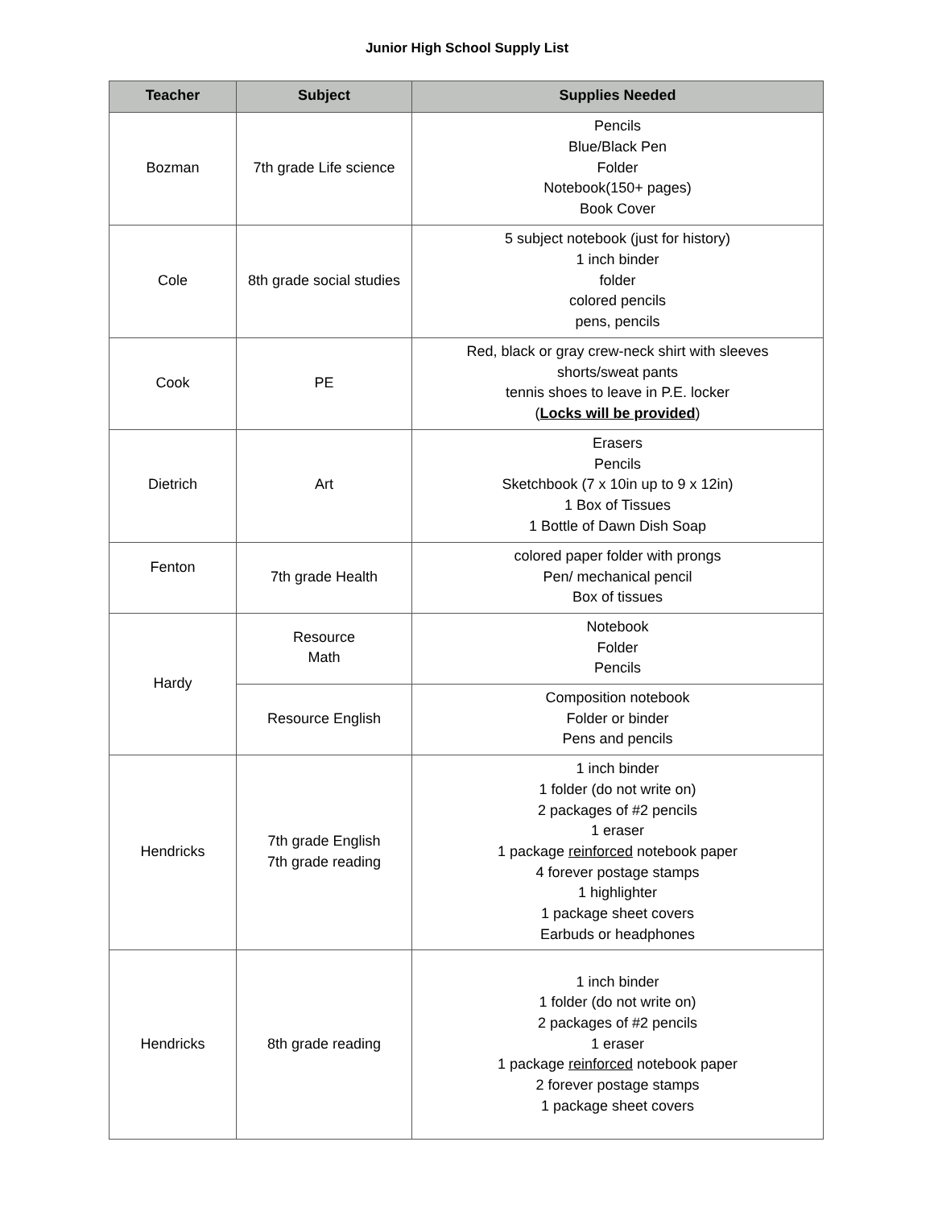Junior High School Supply List
| Teacher | Subject | Supplies Needed |
| --- | --- | --- |
| Bozman | 7th grade Life science | Pencils Blue/Black Pen Folder Notebook(150+ pages) Book Cover |
| Cole | 8th grade social studies | 5 subject notebook (just for history) 1 inch binder folder colored pencils pens, pencils |
| Cook | PE | Red, black or gray crew-neck shirt with sleeves shorts/sweat pants tennis shoes to leave in P.E. locker ( Locks will be provided ) |
| Dietrich | Art | Erasers Pencils Sketchbook (7 x 10in up to 9 x 12in) 1 Box of Tissues 1 Bottle of Dawn Dish Soap |
| Fenton | 7th grade Health | colored paper folder with prongs Pen/ mechanical pencil Box of tissues |
| Hardy | Resource Math | Notebook Folder Pencils |
| | Resource English | Composition notebook Folder or binder Pens and pencils |
| Hendricks | 7th grade English 7th grade reading | 1 inch binder 1 folder (do not write on) 2 packages of #2 pencils 1 eraser 1 package reinforced notebook paper 4 forever postage stamps 1 highlighter 1 package sheet covers Earbuds or headphones |
| Hendricks | 8th grade reading | 1 inch binder 1 folder (do not write on) 2 packages of #2 pencils 1 eraser 1 package reinforced notebook paper 2 forever postage stamps 1 package sheet covers |